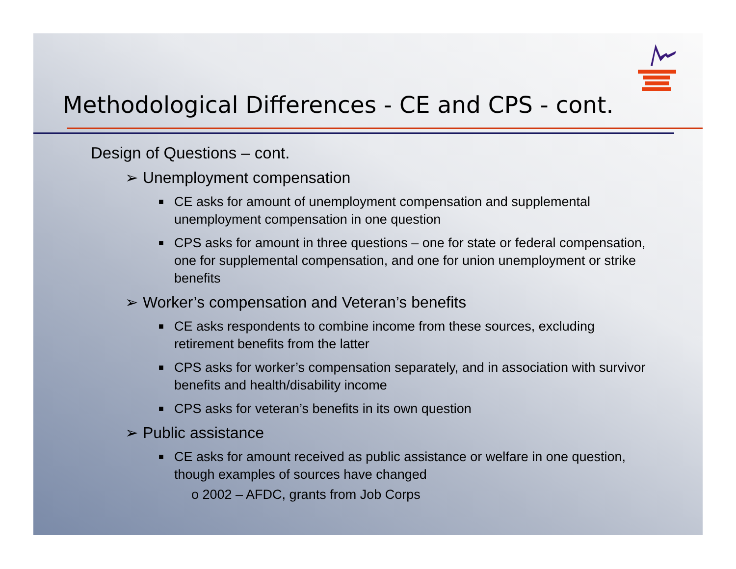Methodological Differences - CE and CPS - cont.
Design of Questions – cont.
➢ Unemployment compensation
■ CE asks for amount of unemployment compensation and supplemental unemployment compensation in one question
■ CPS asks for amount in three questions – one for state or federal compensation, one for supplemental compensation, and one for union unemployment or strike benefits
➢ Worker’s compensation and Veteran’s benefits
■ CE asks respondents to combine income from these sources, excluding retirement benefits from the latter
■ CPS asks for worker’s compensation separately, and in association with survivor benefits and health/disability income
■ CPS asks for veteran’s benefits in its own question
➢ Public assistance
■ CE asks for amount received as public assistance or welfare in one question, though examples of sources have changed
o 2002 – AFDC, grants from Job Corps